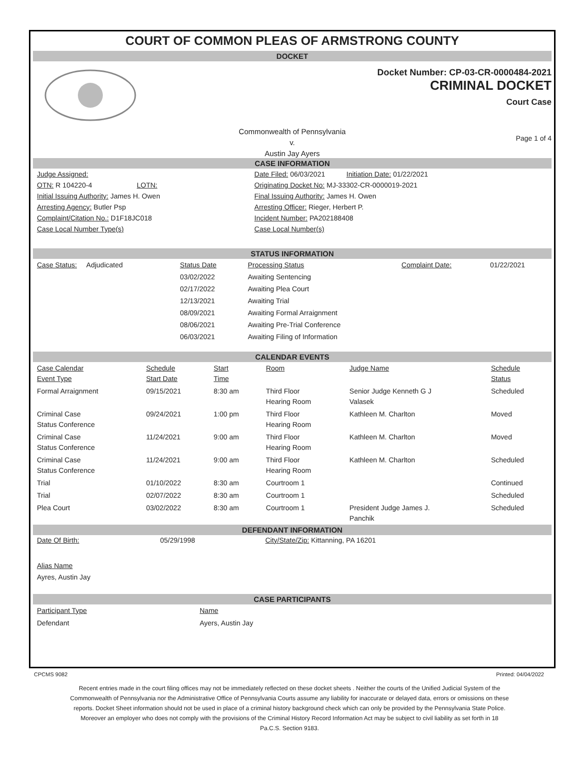COURT OF COMMON PLEAS OF ARMSTRONG COUNTY
DOCKET
Docket Number: CP-03-CR-0000484-2021
CRIMINAL DOCKET
Court Case
Commonwealth of Pennsylvania
v.
Austin Jay Ayers
Page 1 of 4
CASE INFORMATION
| Judge Assigned: | Date Filed: 06/03/2021 Initiation Date: 01/22/2021 |
| OTN: R 104220-4 LOTN: | Originating Docket No: MJ-33302-CR-0000019-2021 |
| Initial Issuing Authority: James H. Owen | Final Issuing Authority: James H. Owen |
| Arresting Agency: Butler Psp | Arresting Officer: Rieger, Herbert P. |
| Complaint/Citation No.: D1F18JC018 | Incident Number: PA202188408 |
| Case Local Number Type(s) | Case Local Number(s) |
STATUS INFORMATION
| Case Status: Adjudicated | Status Date | Processing Status | Complaint Date: | 01/22/2021 |
| | 03/02/2022 | Awaiting Sentencing | | |
| | 02/17/2022 | Awaiting Plea Court | | |
| | 12/13/2021 | Awaiting Trial | | |
| | 08/09/2021 | Awaiting Formal Arraignment | | |
| | 08/06/2021 | Awaiting Pre-Trial Conference | | |
| | 06/03/2021 | Awaiting Filing of Information | | |
CALENDAR EVENTS
| Case Calendar Event Type | Schedule Start Date | Start Time | Room | Judge Name | Schedule Status |
| --- | --- | --- | --- | --- | --- |
| Formal Arraignment | 09/15/2021 | 8:30 am | Third Floor Hearing Room | Senior Judge Kenneth G J Valasek | Scheduled |
| Criminal Case Status Conference | 09/24/2021 | 1:00 pm | Third Floor Hearing Room | Kathleen M. Charlton | Moved |
| Criminal Case Status Conference | 11/24/2021 | 9:00 am | Third Floor Hearing Room | Kathleen M. Charlton | Moved |
| Criminal Case Status Conference | 11/24/2021 | 9:00 am | Third Floor Hearing Room | Kathleen M. Charlton | Scheduled |
| Trial | 01/10/2022 | 8:30 am | Courtroom 1 | | Continued |
| Trial | 02/07/2022 | 8:30 am | Courtroom 1 | | Scheduled |
| Plea Court | 03/02/2022 | 8:30 am | Courtroom 1 | President Judge James J. Panchik | Scheduled |
DEFENDANT INFORMATION
| Date Of Birth: | 05/29/1998 | City/State/Zip: Kittanning, PA 16201 |
Alias Name
Ayres, Austin Jay
CASE PARTICIPANTS
| Participant Type | Name |
| Defendant | Ayers, Austin Jay |
CPCMS 9082 Printed: 04/04/2022
Recent entries made in the court filing offices may not be immediately reflected on these docket sheets . Neither the courts of the Unified Judicial System of the Commonwealth of Pennsylvania nor the Administrative Office of Pennsylvania Courts assume any liability for inaccurate or delayed data, errors or omissions on these reports. Docket Sheet information should not be used in place of a criminal history background check which can only be provided by the Pennsylvania State Police. Moreover an employer who does not comply with the provisions of the Criminal History Record Information Act may be subject to civil liability as set forth in 18 Pa.C.S. Section 9183.